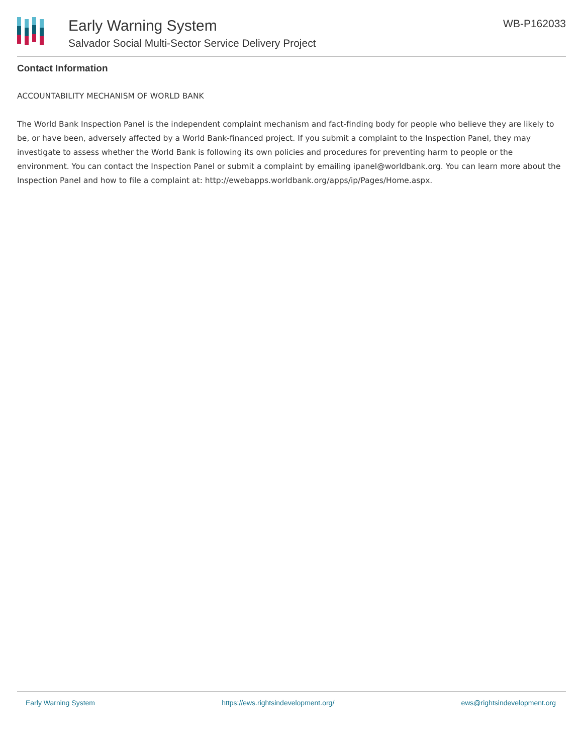Early Warning System
Salvador Social Multi-Sector Service Delivery Project
WB-P162033
Contact Information
ACCOUNTABILITY MECHANISM OF WORLD BANK
The World Bank Inspection Panel is the independent complaint mechanism and fact-finding body for people who believe they are likely to be, or have been, adversely affected by a World Bank-financed project. If you submit a complaint to the Inspection Panel, they may investigate to assess whether the World Bank is following its own policies and procedures for preventing harm to people or the environment. You can contact the Inspection Panel or submit a complaint by emailing ipanel@worldbank.org. You can learn more about the Inspection Panel and how to file a complaint at: http://ewebapps.worldbank.org/apps/ip/Pages/Home.aspx.
Early Warning System https://ews.rightsindevelopment.org/ ews@rightsindevelopment.org